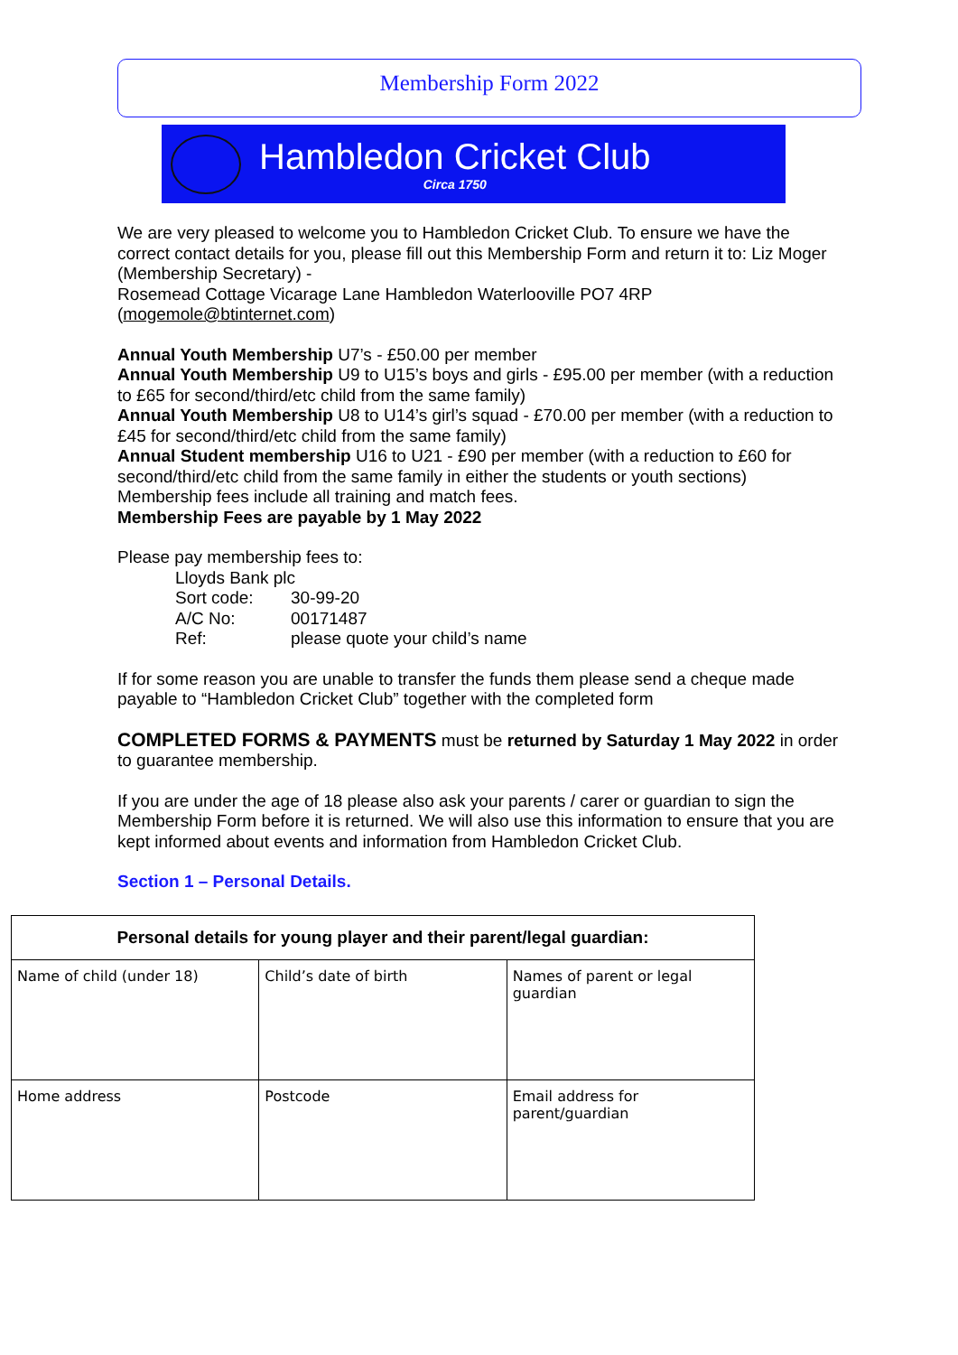Membership Form 2022
Hambledon Cricket Club
Circa 1750
We are very pleased to welcome you to Hambledon Cricket Club. To ensure we have the correct contact details for you, please fill out this Membership Form and return it to: Liz Moger (Membership Secretary) -
Rosemead Cottage Vicarage Lane Hambledon Waterlooville PO7 4RP
(mogemole@btinternet.com)
Annual Youth Membership U7’s - £50.00 per member
Annual Youth Membership U9 to U15’s boys and girls - £95.00 per member (with a reduction to £65 for second/third/etc child from the same family)
Annual Youth Membership U8 to U14’s girl’s squad - £70.00 per member (with a reduction to £45 for second/third/etc child from the same family)
Annual Student membership U16 to U21 - £90 per member (with a reduction to £60 for second/third/etc child from the same family in either the students or youth sections)
Membership fees include all training and match fees.
Membership Fees are payable by 1 May 2022
Please pay membership fees to:
Lloyds Bank plc
Sort code: 30-99-20
A/C No: 00171487
Ref: please quote your child’s name
If for some reason you are unable to transfer the funds them please send a cheque made payable to “Hambledon Cricket Club” together with the completed form
COMPLETED FORMS & PAYMENTS must be returned by Saturday 1 May 2022 in order to guarantee membership.
If you are under the age of 18 please also ask your parents / carer or guardian to sign the Membership Form before it is returned. We will also use this information to ensure that you are kept informed about events and information from Hambledon Cricket Club.
Section 1 – Personal Details.
| Personal details for young player and their parent/legal guardian: | | |
| --- | --- | --- |
| Name of child (under 18) | Child’s date of birth | Names of parent or legal guardian |
| Home address | Postcode | Email address for parent/guardian |